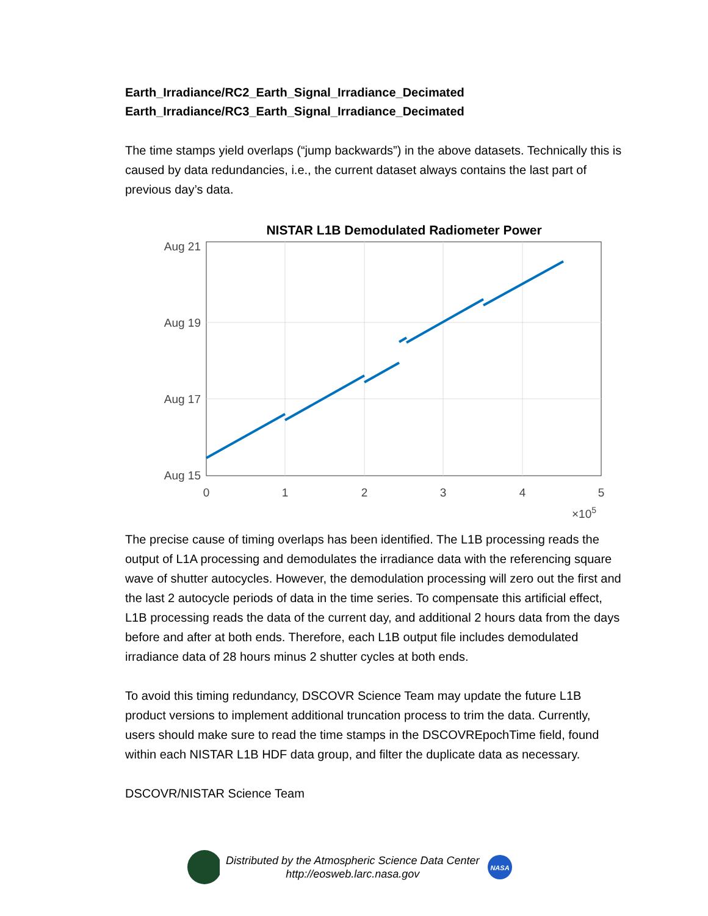Earth_Irradiance/RC2_Earth_Signal_Irradiance_Decimated
Earth_Irradiance/RC3_Earth_Signal_Irradiance_Decimated
The time stamps yield overlaps (“jump backwards”) in the above datasets. Technically this is caused by data redundancies, i.e., the current dataset always contains the last part of previous day’s data.
NISTAR L1B Demodulated Radiometer Power
Aug 21
Aug 19
Aug 17
Aug 15
0
1
2
3
4
5
×105
The precise cause of timing overlaps has been identified. The L1B processing reads the output of L1A processing and demodulates the irradiance data with the referencing square wave of shutter autocycles. However, the demodulation processing will zero out the first and the last 2 autocycle periods of data in the time series. To compensate this artificial effect, L1B processing reads the data of the current day, and additional 2 hours data from the days before and after at both ends. Therefore, each L1B output file includes demodulated irradiance data of 28 hours minus 2 shutter cycles at both ends.
To avoid this timing redundancy, DSCOVR Science Team may update the future L1B product versions to implement additional truncation process to trim the data. Currently, users should make sure to read the time stamps in the DSCOVREpochTime field, found within each NISTAR L1B HDF data group, and filter the duplicate data as necessary.
DSCOVR/NISTAR Science Team
Distributed by the Atmospheric Science Data Center
http://eosweb.larc.nasa.gov
NASA